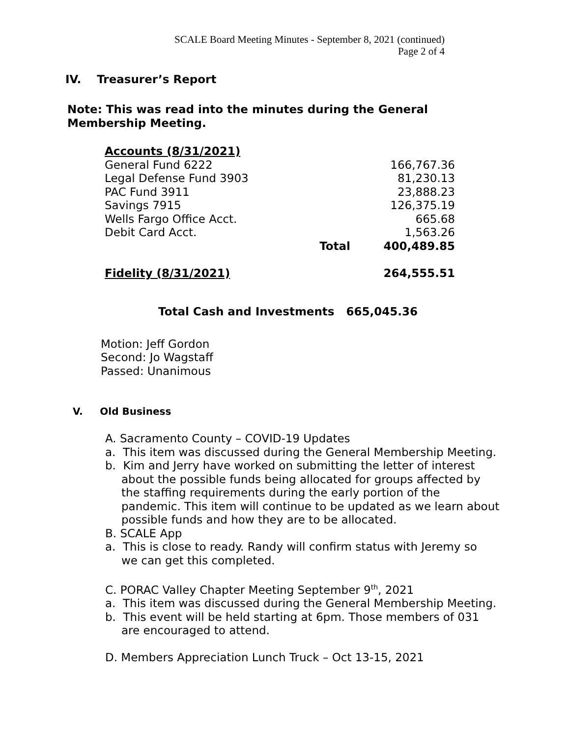SCALE Board Meeting Minutes - September 8, 2021 (continued)
Page 2 of 4
IV. Treasurer’s Report
Note: This was read into the minutes during the General Membership Meeting.
| Accounts (8/31/2021) | | |
| General Fund 6222 | | 166,767.36 |
| Legal Defense Fund 3903 | | 81,230.13 |
| PAC Fund 3911 | | 23,888.23 |
| Savings 7915 | | 126,375.19 |
| Wells Fargo Office Acct. | | 665.68 |
| Debit Card Acct. | | 1,563.26 |
| | Total | 400,489.85 |
| Fidelity (8/31/2021) | | 264,555.51 |
Total Cash and Investments 665,045.36
Motion: Jeff Gordon
Second: Jo Wagstaff
Passed: Unanimous
V. Old Business
A. Sacramento County – COVID-19 Updates
a. This item was discussed during the General Membership Meeting.
b. Kim and Jerry have worked on submitting the letter of interest about the possible funds being allocated for groups affected by the staffing requirements during the early portion of the pandemic. This item will continue to be updated as we learn about possible funds and how they are to be allocated.
B. SCALE App
a. This is close to ready. Randy will confirm status with Jeremy so we can get this completed.
C. PORAC Valley Chapter Meeting September 9<sup>th</sup>, 2021
a. This item was discussed during the General Membership Meeting.
b. This event will be held starting at 6pm. Those members of 031 are encouraged to attend.
D. Members Appreciation Lunch Truck – Oct 13-15, 2021